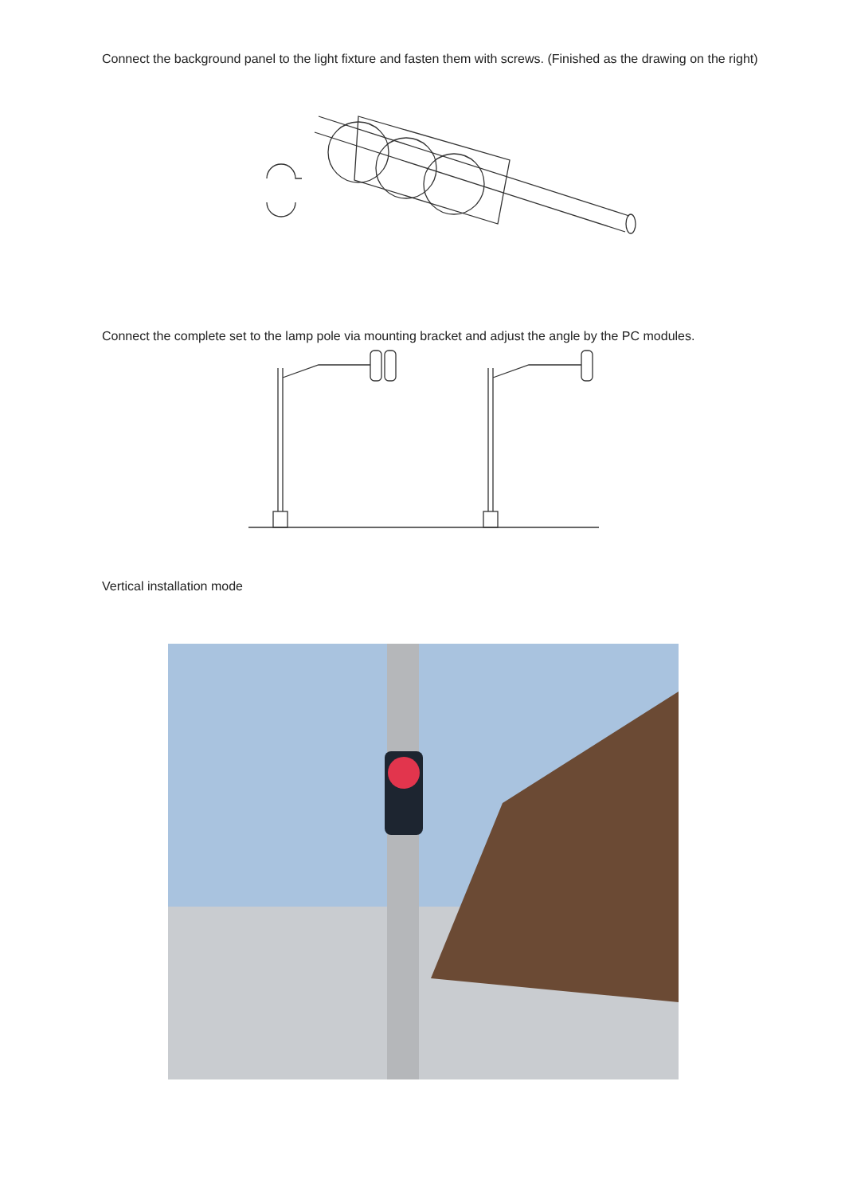Connect the background panel to the light fixture and fasten them with screws. (Finished as the drawing on the right)
Connect the complete set to the lamp pole via mounting bracket and adjust the angle by the PC modules.
Vertical installation mode